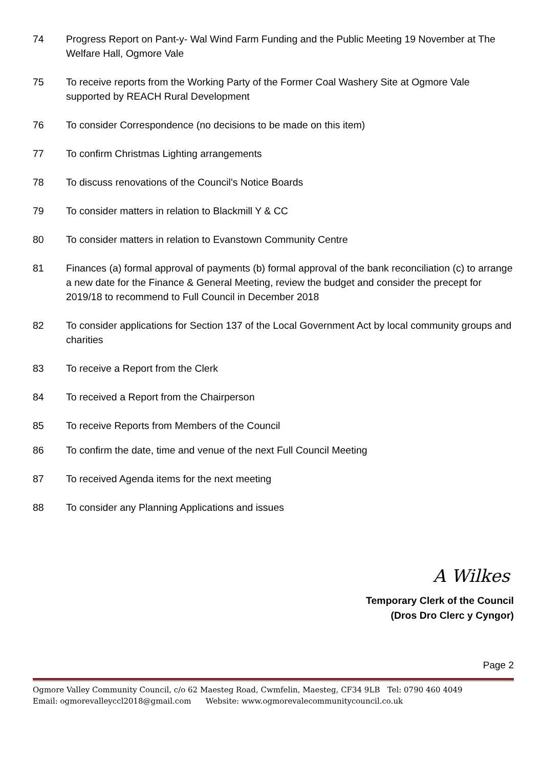74 Progress Report on Pant-y- Wal Wind Farm Funding and the Public Meeting 19 November at The Welfare Hall, Ogmore Vale
75 To receive reports from the Working Party of the Former Coal Washery Site at Ogmore Vale supported by REACH Rural Development
76 To consider Correspondence (no decisions to be made on this item)
77 To confirm Christmas Lighting arrangements
78 To discuss renovations of the Council's Notice Boards
79 To consider matters in relation to Blackmill Y & CC
80 To consider matters in relation to Evanstown Community Centre
81 Finances (a) formal approval of payments (b) formal approval of the bank reconciliation (c) to arrange a new date for the Finance & General Meeting, review the budget and consider the precept for 2019/18 to recommend to Full Council in December 2018
82 To consider applications for Section 137 of the Local Government Act by local community groups and charities
83 To receive a Report from the Clerk
84 To received a Report from the Chairperson
85 To receive Reports from Members of the Council
86 To confirm the date, time and venue of the next Full Council Meeting
87 To received Agenda items for the next meeting
88 To consider any Planning Applications and issues
A Wilkes
Temporary Clerk of the Council
(Dros Dro Clerc y Cyngor)
Page 2
Ogmore Valley Community Council, c/o 62 Maesteg Road, Cwmfelin, Maesteg, CF34 9LB Tel: 0790 460 4049
Email: ogmorevalleyccl2018@gmail.com Website: www.ogmorevalecommunitycouncil.co.uk